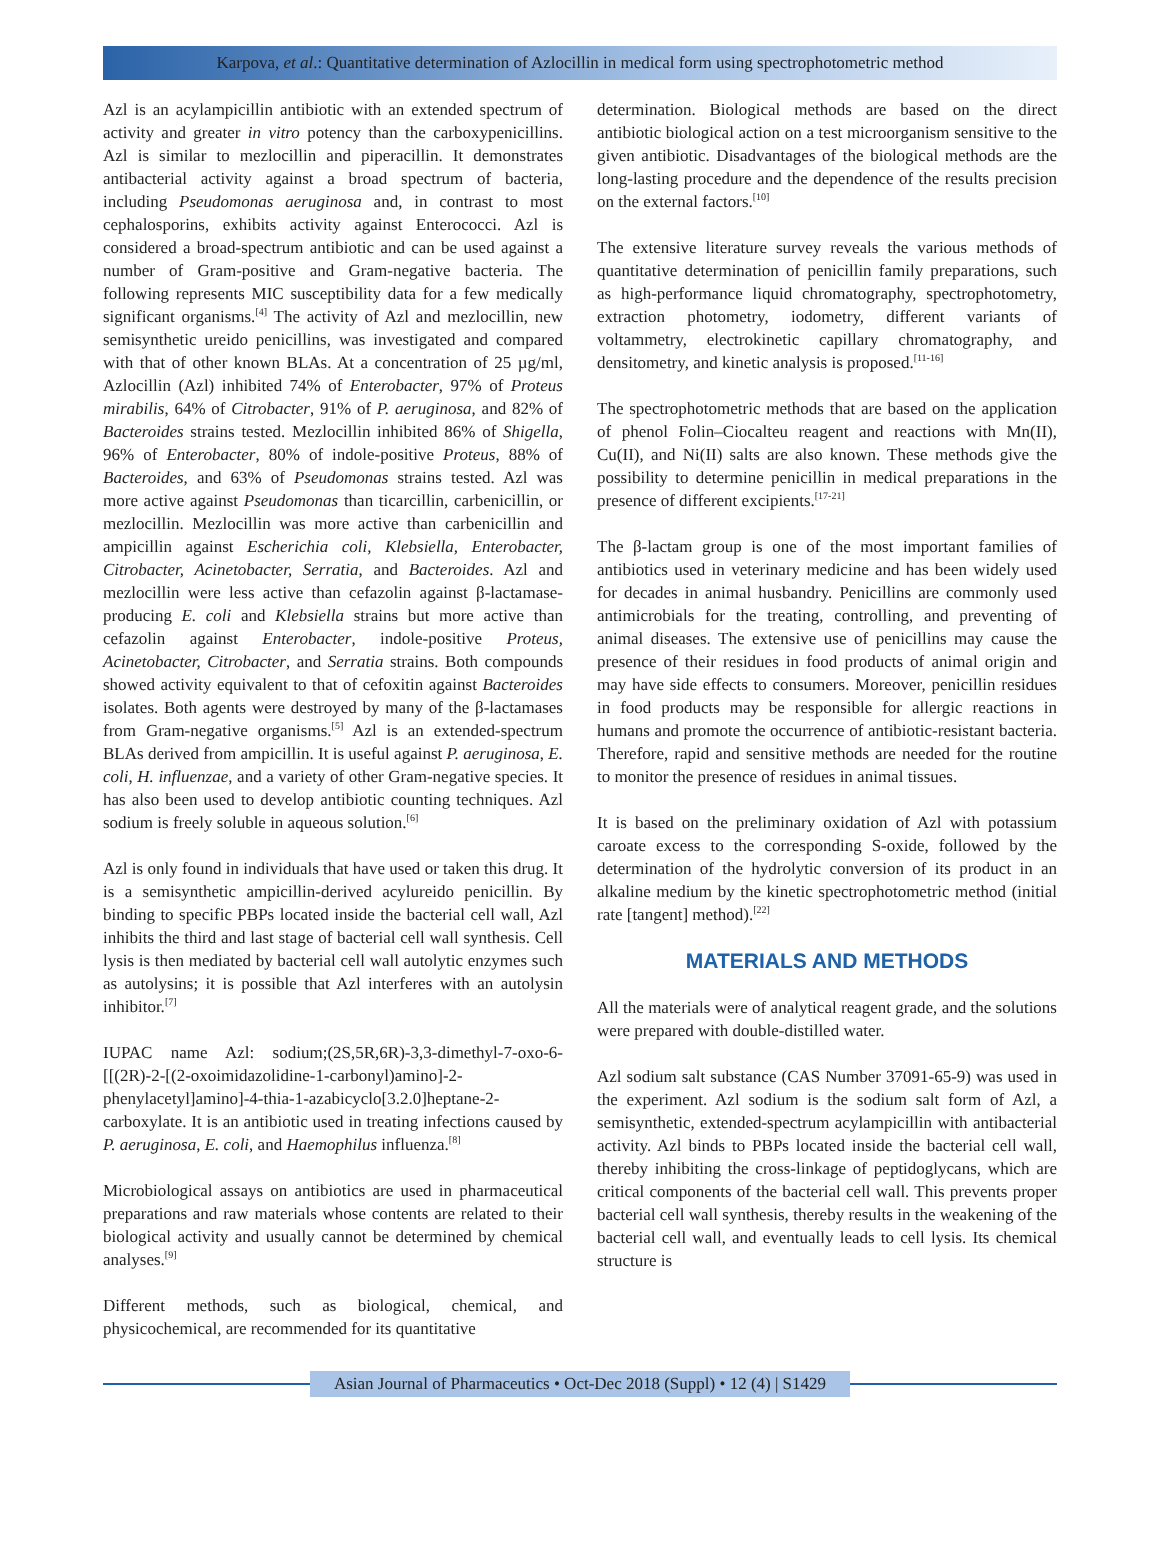Karpova, et al.: Quantitative determination of Azlocillin in medical form using spectrophotometric method
Azl is an acylampicillin antibiotic with an extended spectrum of activity and greater in vitro potency than the carboxypenicillins. Azl is similar to mezlocillin and piperacillin. It demonstrates antibacterial activity against a broad spectrum of bacteria, including Pseudomonas aeruginosa and, in contrast to most cephalosporins, exhibits activity against Enterococci. Azl is considered a broad-spectrum antibiotic and can be used against a number of Gram-positive and Gram-negative bacteria. The following represents MIC susceptibility data for a few medically significant organisms.<sup>[4]</sup> The activity of Azl and mezlocillin, new semisynthetic ureido penicillins, was investigated and compared with that of other known BLAs. At a concentration of 25 µg/ml, Azlocillin (Azl) inhibited 74% of Enterobacter, 97% of Proteus mirabilis, 64% of Citrobacter, 91% of P. aeruginosa, and 82% of Bacteroides strains tested. Mezlocillin inhibited 86% of Shigella, 96% of Enterobacter, 80% of indole-positive Proteus, 88% of Bacteroides, and 63% of Pseudomonas strains tested. Azl was more active against Pseudomonas than ticarcillin, carbenicillin, or mezlocillin. Mezlocillin was more active than carbenicillin and ampicillin against Escherichia coli, Klebsiella, Enterobacter, Citrobacter, Acinetobacter, Serratia, and Bacteroides. Azl and mezlocillin were less active than cefazolin against β-lactamase-producing E. coli and Klebsiella strains but more active than cefazolin against Enterobacter, indole-positive Proteus, Acinetobacter, Citrobacter, and Serratia strains. Both compounds showed activity equivalent to that of cefoxitin against Bacteroides isolates. Both agents were destroyed by many of the β-lactamases from Gram-negative organisms.<sup>[5]</sup> Azl is an extended-spectrum BLAs derived from ampicillin. It is useful against P. aeruginosa, E. coli, H. influenzae, and a variety of other Gram-negative species. It has also been used to develop antibiotic counting techniques. Azl sodium is freely soluble in aqueous solution.<sup>[6]</sup>
Azl is only found in individuals that have used or taken this drug. It is a semisynthetic ampicillin-derived acylureido penicillin. By binding to specific PBPs located inside the bacterial cell wall, Azl inhibits the third and last stage of bacterial cell wall synthesis. Cell lysis is then mediated by bacterial cell wall autolytic enzymes such as autolysins; it is possible that Azl interferes with an autolysin inhibitor.<sup>[7]</sup>
IUPAC name Azl: sodium;(2S,5R,6R)-3,3-dimethyl-7-oxo-6-[[(2R)-2-[(2-oxoimidazolidine-1-carbonyl)amino]-2-phenylacetyl]amino]-4-thia-1-azabicyclo[3.2.0]heptane-2-carboxylate. It is an antibiotic used in treating infections caused by P. aeruginosa, E. coli, and Haemophilus influenza.<sup>[8]</sup>
Microbiological assays on antibiotics are used in pharmaceutical preparations and raw materials whose contents are related to their biological activity and usually cannot be determined by chemical analyses.<sup>[9]</sup>
Different methods, such as biological, chemical, and physicochemical, are recommended for its quantitative
determination. Biological methods are based on the direct antibiotic biological action on a test microorganism sensitive to the given antibiotic. Disadvantages of the biological methods are the long-lasting procedure and the dependence of the results precision on the external factors.<sup>[10]</sup>
The extensive literature survey reveals the various methods of quantitative determination of penicillin family preparations, such as high-performance liquid chromatography, spectrophotometry, extraction photometry, iodometry, different variants of voltammetry, electrokinetic capillary chromatography, and densitometry, and kinetic analysis is proposed.<sup>[11-16]</sup>
The spectrophotometric methods that are based on the application of phenol Folin–Ciocalteu reagent and reactions with Mn(II), Cu(II), and Ni(II) salts are also known. These methods give the possibility to determine penicillin in medical preparations in the presence of different excipients.<sup>[17-21]</sup>
The β-lactam group is one of the most important families of antibiotics used in veterinary medicine and has been widely used for decades in animal husbandry. Penicillins are commonly used antimicrobials for the treating, controlling, and preventing of animal diseases. The extensive use of penicillins may cause the presence of their residues in food products of animal origin and may have side effects to consumers. Moreover, penicillin residues in food products may be responsible for allergic reactions in humans and promote the occurrence of antibiotic-resistant bacteria. Therefore, rapid and sensitive methods are needed for the routine to monitor the presence of residues in animal tissues.
It is based on the preliminary oxidation of Azl with potassium caroate excess to the corresponding S-oxide, followed by the determination of the hydrolytic conversion of its product in an alkaline medium by the kinetic spectrophotometric method (initial rate [tangent] method).<sup>[22]</sup>
MATERIALS AND METHODS
All the materials were of analytical reagent grade, and the solutions were prepared with double-distilled water.
Azl sodium salt substance (CAS Number 37091-65-9) was used in the experiment. Azl sodium is the sodium salt form of Azl, a semisynthetic, extended-spectrum acylampicillin with antibacterial activity. Azl binds to PBPs located inside the bacterial cell wall, thereby inhibiting the cross-linkage of peptidoglycans, which are critical components of the bacterial cell wall. This prevents proper bacterial cell wall synthesis, thereby results in the weakening of the bacterial cell wall, and eventually leads to cell lysis. Its chemical structure is
Asian Journal of Pharmaceutics • Oct-Dec 2018 (Suppl) • 12 (4) | S1429